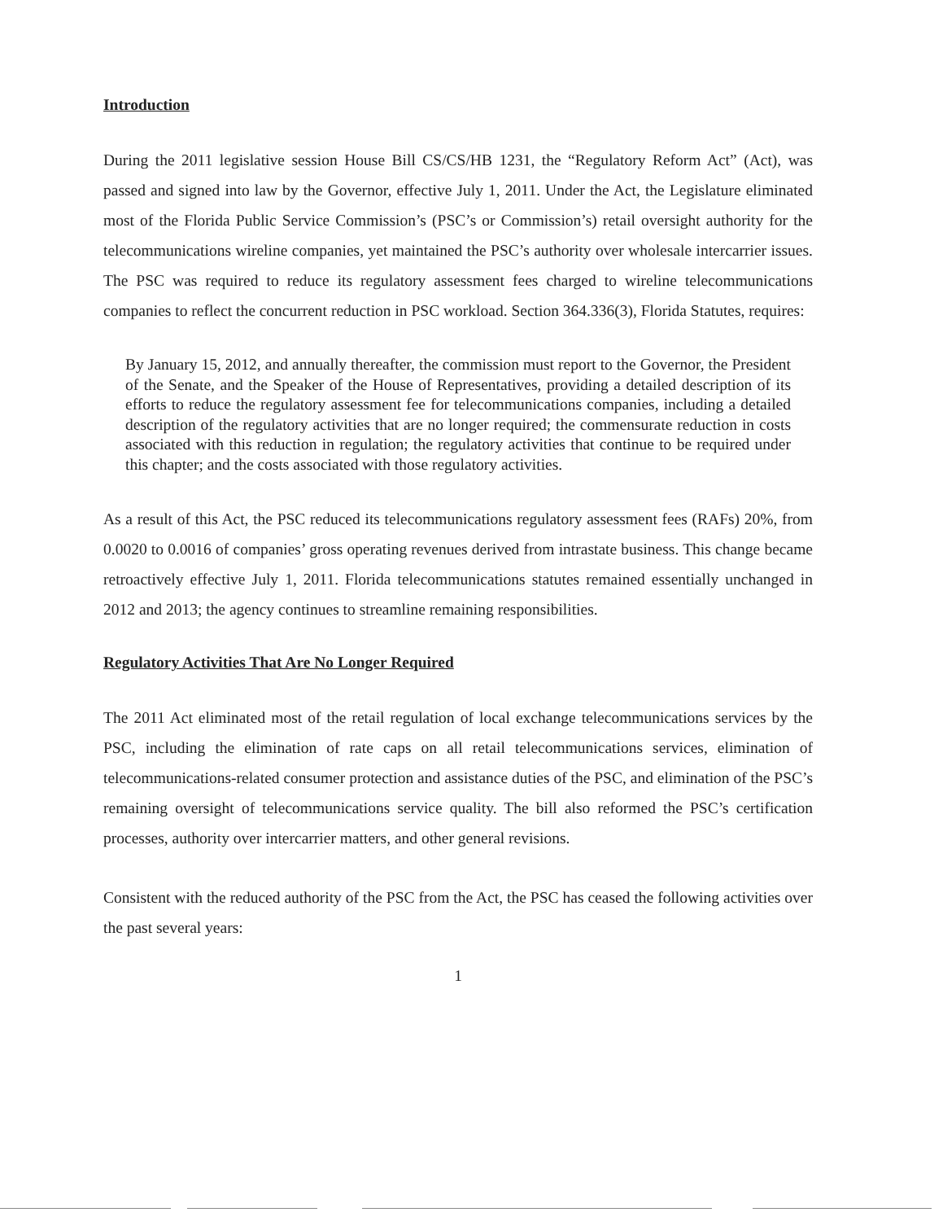Introduction
During the 2011 legislative session House Bill CS/CS/HB 1231, the “Regulatory Reform Act” (Act), was passed and signed into law by the Governor, effective July 1, 2011. Under the Act, the Legislature eliminated most of the Florida Public Service Commission’s (PSC’s or Commission’s) retail oversight authority for the telecommunications wireline companies, yet maintained the PSC’s authority over wholesale intercarrier issues. The PSC was required to reduce its regulatory assessment fees charged to wireline telecommunications companies to reflect the concurrent reduction in PSC workload. Section 364.336(3), Florida Statutes, requires:
By January 15, 2012, and annually thereafter, the commission must report to the Governor, the President of the Senate, and the Speaker of the House of Representatives, providing a detailed description of its efforts to reduce the regulatory assessment fee for telecommunications companies, including a detailed description of the regulatory activities that are no longer required; the commensurate reduction in costs associated with this reduction in regulation; the regulatory activities that continue to be required under this chapter; and the costs associated with those regulatory activities.
As a result of this Act, the PSC reduced its telecommunications regulatory assessment fees (RAFs) 20%, from 0.0020 to 0.0016 of companies’ gross operating revenues derived from intrastate business. This change became retroactively effective July 1, 2011. Florida telecommunications statutes remained essentially unchanged in 2012 and 2013; the agency continues to streamline remaining responsibilities.
Regulatory Activities That Are No Longer Required
The 2011 Act eliminated most of the retail regulation of local exchange telecommunications services by the PSC, including the elimination of rate caps on all retail telecommunications services, elimination of telecommunications-related consumer protection and assistance duties of the PSC, and elimination of the PSC’s remaining oversight of telecommunications service quality. The bill also reformed the PSC’s certification processes, authority over intercarrier matters, and other general revisions.
Consistent with the reduced authority of the PSC from the Act, the PSC has ceased the following activities over the past several years:
1